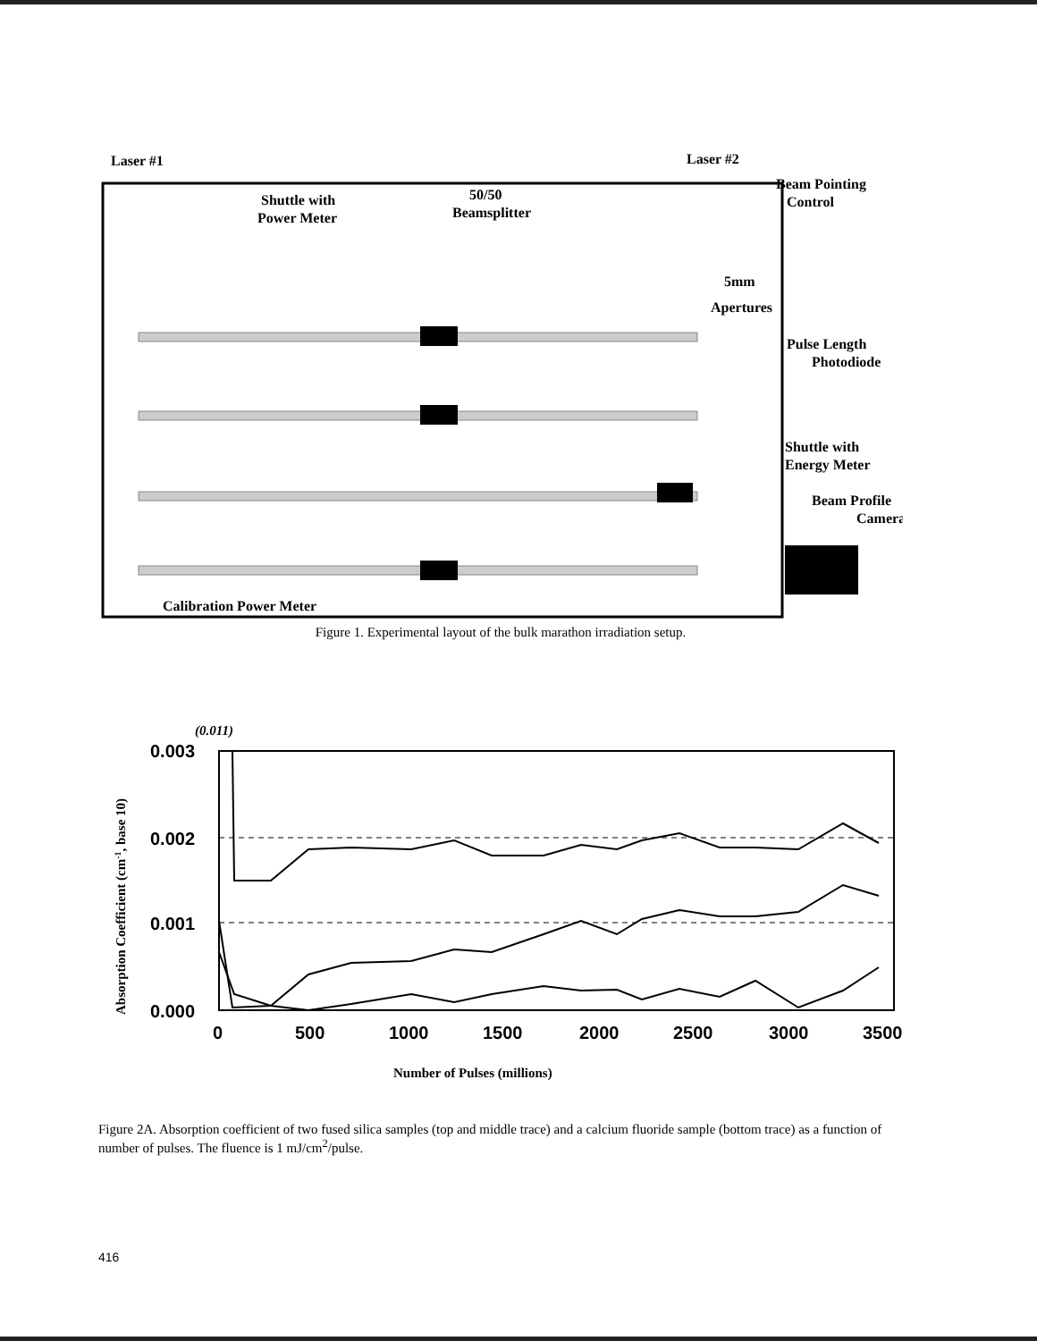Laser #1
Laser #2
Shuttle with
Power Meter
50/50
Beamsplitter
Beam Pointing
Control
5mm
Apertures
Pulse Length
Photodiode
Shuttle with
Energy Meter
Beam Profile
Camera
Calibration Power Meter
Figure 1. Experimental layout of the bulk marathon irradiation setup.
(0.011)
0.003
0.002
0.001
0.000
Absorption Coefficient (cm-1, base 10)
0
500
1000
1500
2000
2500
3000
3500
Number of Pulses (millions)
Figure 2A. Absorption coefficient of two fused silica samples (top and middle trace) and a calcium fluoride sample (bottom trace) as a function of number of pulses. The fluence is 1 mJ/cm<sup>2</sup>/pulse.
416